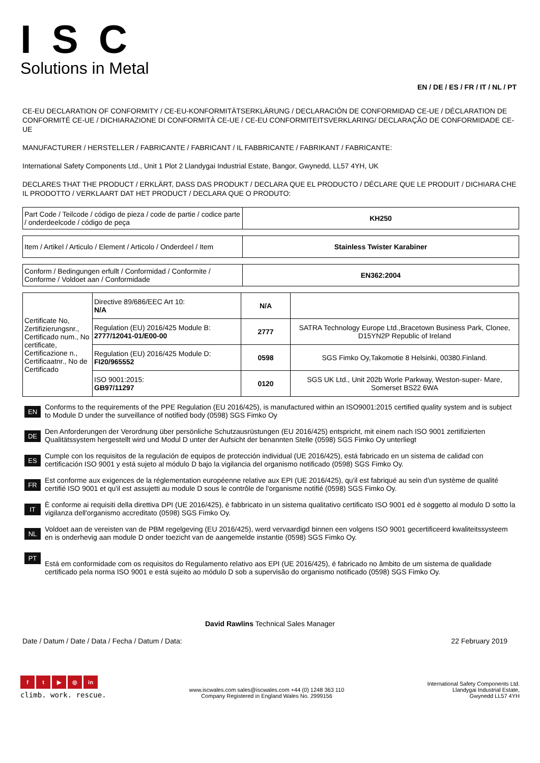ISC
Solutions in Metal
EN / DE / ES / FR / IT / NL / PT
CE-EU DECLARATION OF CONFORMITY / CE-EU-KONFORMITÄTSERKLÄRUNG / DECLARACIÓN DE CONFORMIDAD CE-UE / DÉCLARATION DE CONFORMITÉ CE-UE / DICHIARAZIONE DI CONFORMITÀ CE-UE / CE-EU CONFORMITEITSVERKLARING/ DECLARAÇÃO DE CONFORMIDADE CE-UE
MANUFACTURER / HERSTELLER / FABRICANTE / FABRICANT / IL FABBRICANTE / FABRIKANT / FABRICANTE:
International Safety Components Ltd., Unit 1 Plot 2 Llandygai Industrial Estate, Bangor, Gwynedd, LL57 4YH, UK
DECLARES THAT THE PRODUCT / ERKLÄRT, DASS DAS PRODUKT / DECLARA QUE EL PRODUCTO / DÉCLARE QUE LE PRODUIT / DICHIARA CHE IL PRODOTTO / VERKLAART DAT HET PRODUCT / DECLARA QUE O PRODUTO:
| Part Code / Teilcode / código de pieza / code de partie / codice parte / onderdeelcode / código de peça | KH250 |
| Item / Artikel / Articulo / Element / Articolo / Onderdeel / Item | Stainless Twister Karabiner |
| Conform / Bedingungen erfullt / Conformidad / Conformite / Conforme / Voldoet aan / Conformidade | EN362:2004 |
| Certificate No, Zertifizierungsnr., Certificado num., No certificate, Certificazione n., Certificaatnr., No de Certificado | Directive 89/686/EEC Art 10: N/A | N/A | |
| | Regulation (EU) 2016/425 Module B: 2777/12041-01/E00-00 | 2777 | SATRA Technology Europe Ltd.,Bracetown Business Park, Clonee, D15YN2P Republic of Ireland |
| | Regulation (EU) 2016/425 Module D: FI20/965552 | 0598 | SGS Fimko Oy,Takomotie 8 Helsinki, 00380.Finland. |
| | ISO 9001:2015: GB97/11297 | 0120 | SGS UK Ltd., Unit 202b Worle Parkway, Weston-super- Mare, Somerset BS22 6WA |
EN
Conforms to the requirements of the PPE Regulation (EU 2016/425), is manufactured within an ISO9001:2015 certified quality system and is subject to Module D under the surveillance of notified body (0598) SGS Fimko Oy
DE
Den Anforderungen der Verordnung über persönliche Schutzausrüstungen (EU 2016/425) entspricht, mit einem nach ISO 9001 zertifizierten Qualitätssystem hergestellt wird und Modul D unter der Aufsicht der benannten Stelle (0598) SGS Fimko Oy unterliegt
ES
Cumple con los requisitos de la regulación de equipos de protección individual (UE 2016/425), está fabricado en un sistema de calidad con certificación ISO 9001 y está sujeto al módulo D bajo la vigilancia del organismo notificado (0598) SGS Fimko Oy.
FR
Est conforme aux exigences de la réglementation européenne relative aux EPI (UE 2016/425), qu'il est fabriqué au sein d'un système de qualité certifié ISO 9001 et qu'il est assujetti au module D sous le contrôle de l'organisme notifié (0598) SGS Fimko Oy.
IT
È conforme ai requisiti della direttiva DPI (UE 2016/425), è fabbricato in un sistema qualitativo certificato ISO 9001 ed è soggetto al modulo D sotto la vigilanza dell'organismo accreditato (0598) SGS Fimko Oy.
NL
Voldoet aan de vereisten van de PBM regelgeving (EU 2016/425), werd vervaardigd binnen een volgens ISO 9001 gecertificeerd kwaliteitssysteem en is onderhevig aan module D onder toezicht van de aangemelde instantie (0598) SGS Fimko Oy.
PT
Está em conformidade com os requisitos do Regulamento relativo aos EPI (UE 2016/425), é fabricado no âmbito de um sistema de qualidade certificado pela norma ISO 9001 e está sujeito ao módulo D sob a supervisão do organismo notificado (0598) SGS Fimko Oy.
David Rawlins Technical Sales Manager
Date / Datum / Date / Data / Fecha / Datum / Data: 22 February 2019
ft ▶ ◎ in
climb. work. rescue.
www.iscwales.com sales@iscwales.com +44 (0) 1248 363 110
Company Registered in England Wales No. 2999156
International Safety Components Ltd.
Llandygai Industrial Estate,
Gwynedd LL57 4YH